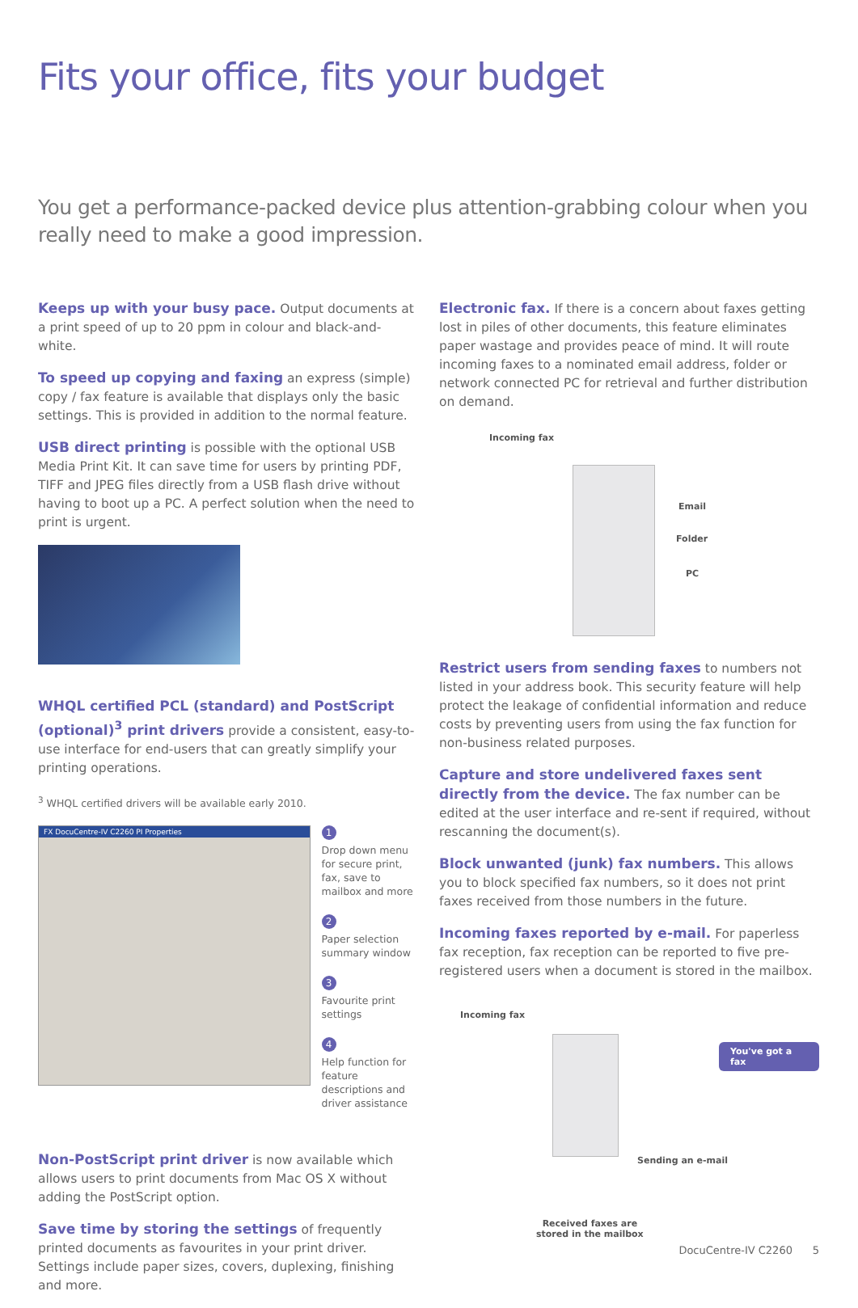Fits your office, fits your budget
You get a performance-packed device plus attention-grabbing colour when you really need to make a good impression.
Keeps up with your busy pace. Output documents at a print speed of up to 20 ppm in colour and black-and-white.
To speed up copying and faxing an express (simple) copy / fax feature is available that displays only the basic settings. This is provided in addition to the normal feature.
USB direct printing is possible with the optional USB Media Print Kit. It can save time for users by printing PDF, TIFF and JPEG files directly from a USB flash drive without having to boot up a PC. A perfect solution when the need to print is urgent.
WHQL certified PCL (standard) and PostScript (optional)<sup>3</sup> print drivers provide a consistent, easy-to-use interface for end-users that can greatly simplify your printing operations.
<sup>3</sup> WHQL certified drivers will be available early 2010.
FX DocuCentre-IV C2260 PI Properties
1
Drop down menu for secure print, fax, save to mailbox and more
2
Paper selection summary window
3
Favourite print settings
4
Help function for feature descriptions and driver assistance
Non-PostScript print driver is now available which allows users to print documents from Mac OS X without adding the PostScript option.
Save time by storing the settings of frequently printed documents as favourites in your print driver. Settings include paper sizes, covers, duplexing, finishing and more.
Electronic fax. If there is a concern about faxes getting lost in piles of other documents, this feature eliminates paper wastage and provides peace of mind. It will route incoming faxes to a nominated email address, folder or network connected PC for retrieval and further distribution on demand.
Incoming fax
Email
Folder
PC
Restrict users from sending faxes to numbers not listed in your address book. This security feature will help protect the leakage of confidential information and reduce costs by preventing users from using the fax function for non-business related purposes.
Capture and store undelivered faxes sent directly from the device. The fax number can be edited at the user interface and re-sent if required, without rescanning the document(s).
Block unwanted (junk) fax numbers. This allows you to block specified fax numbers, so it does not print faxes received from those numbers in the future.
Incoming faxes reported by e-mail. For paperless fax reception, fax reception can be reported to five pre-registered users when a document is stored in the mailbox.
Incoming fax
You've got a fax
Sending an e-mail
Received faxes are
stored in the mailbox
DocuCentre-IV C2260 5